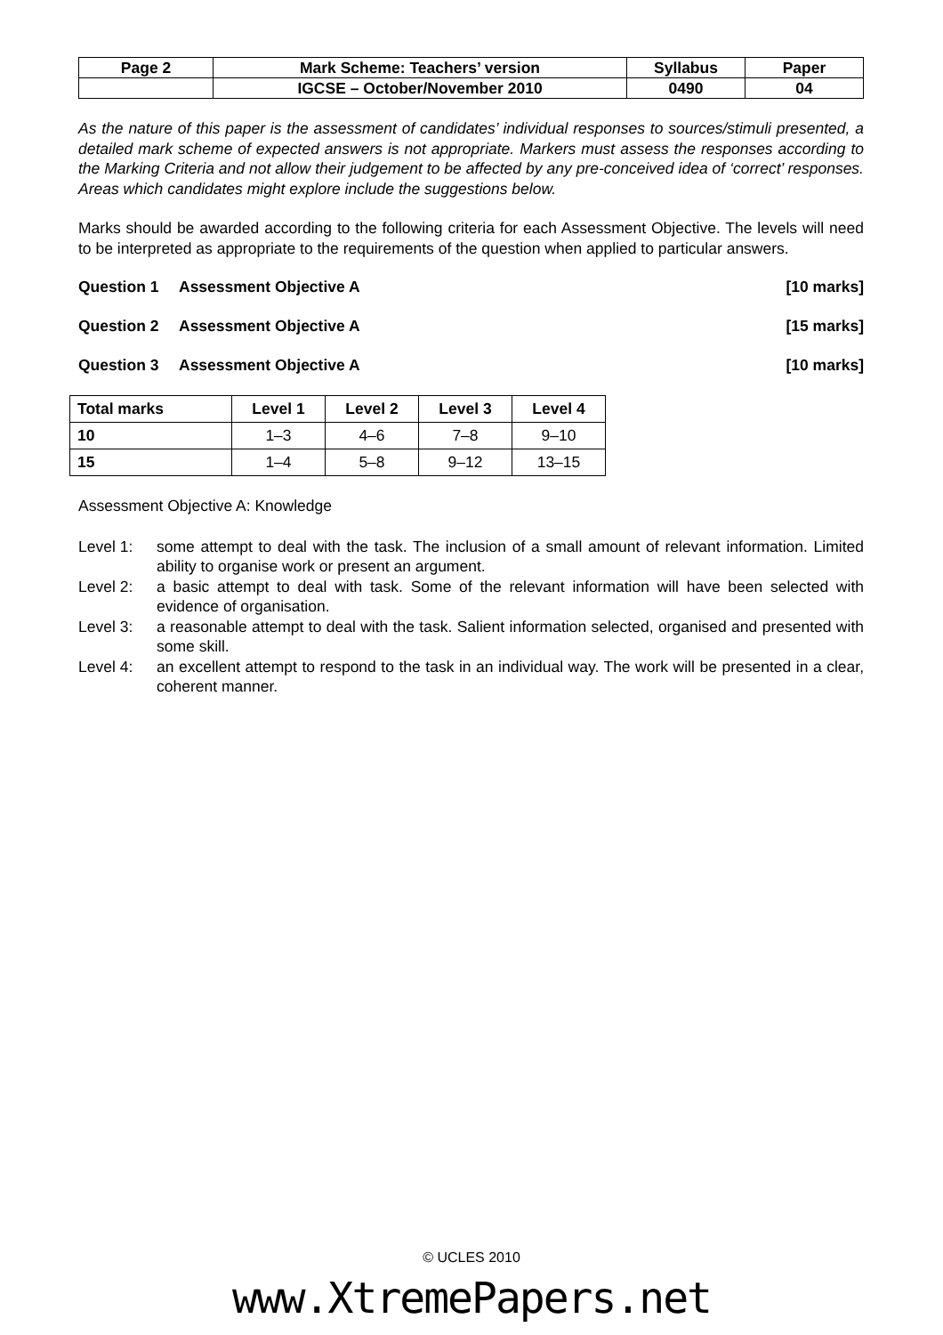| Page 2 | Mark Scheme: Teachers’ version | Syllabus | Paper |
| | IGCSE – October/November 2010 | 0490 | 04 |
As the nature of this paper is the assessment of candidates’ individual responses to sources/stimuli presented, a detailed mark scheme of expected answers is not appropriate. Markers must assess the responses according to the Marking Criteria and not allow their judgement to be affected by any pre-conceived idea of ‘correct’ responses. Areas which candidates might explore include the suggestions below.
Marks should be awarded according to the following criteria for each Assessment Objective. The levels will need to be interpreted as appropriate to the requirements of the question when applied to particular answers.
Question 1 Assessment Objective A [10 marks]
Question 2 Assessment Objective A [15 marks]
Question 3 Assessment Objective A [10 marks]
| Total marks | Level 1 | Level 2 | Level 3 | Level 4 |
| --- | --- | --- | --- | --- |
| 10 | 1–3 | 4–6 | 7–8 | 9–10 |
| 15 | 1–4 | 5–8 | 9–12 | 13–15 |
Assessment Objective A: Knowledge
Level 1: some attempt to deal with the task. The inclusion of a small amount of relevant information. Limited ability to organise work or present an argument.
Level 2: a basic attempt to deal with task. Some of the relevant information will have been selected with evidence of organisation.
Level 3: a reasonable attempt to deal with the task. Salient information selected, organised and presented with some skill.
Level 4: an excellent attempt to respond to the task in an individual way. The work will be presented in a clear, coherent manner.
© UCLES 2010
www.XtremePapers.net